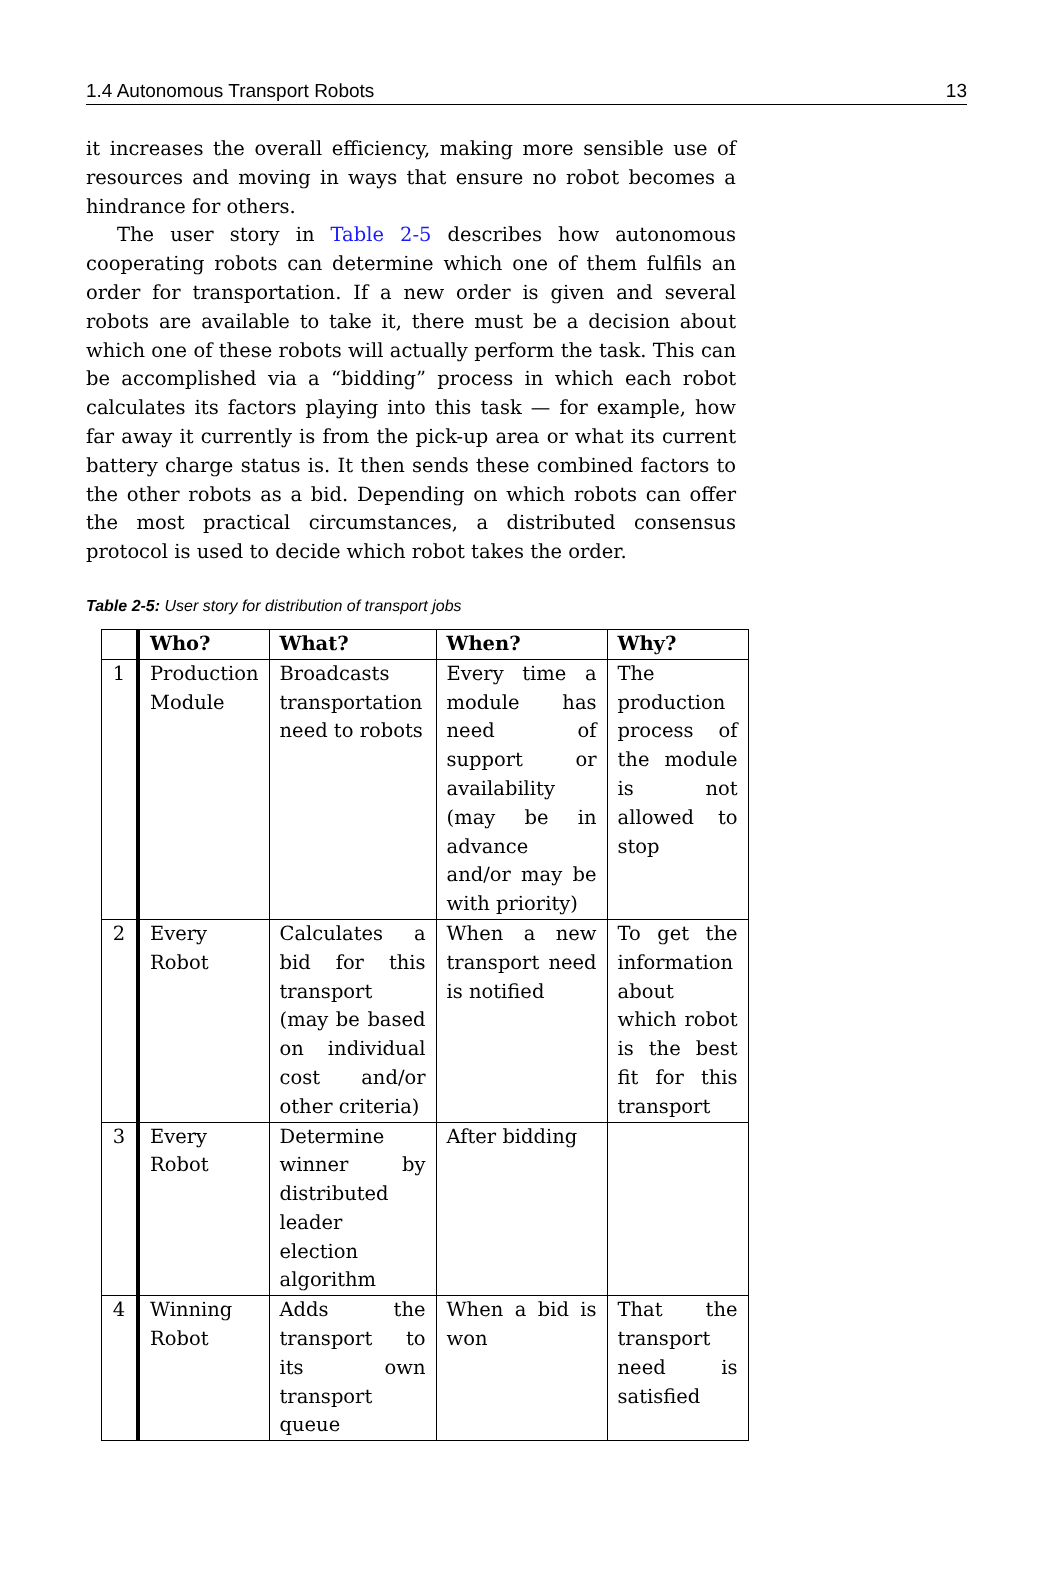1.4 Autonomous Transport Robots 13
it increases the overall efficiency, making more sensible use of resources and moving in ways that ensure no robot becomes a hindrance for others.
The user story in Table 2-5 describes how autonomous cooperating robots can determine which one of them fulfils an order for transportation. If a new order is given and several robots are available to take it, there must be a decision about which one of these robots will actually perform the task. This can be accomplished via a “bidding” process in which each robot calculates its factors playing into this task — for example, how far away it currently is from the pick-up area or what its current battery charge status is. It then sends these combined factors to the other robots as a bid. Depending on which robots can offer the most practical circumstances, a distributed consensus protocol is used to decide which robot takes the order.
Table 2-5: User story for distribution of transport jobs
| | Who? | What? | When? | Why? |
| --- | --- | --- | --- | --- |
| 1 | Production Module | Broadcasts transportation need to robots | Every time a module has need of support or availability (may be in advance and/or may be with priority) | The production process of the module is not allowed to stop |
| 2 | Every Robot | Calculates a bid for this transport (may be based on individual cost and/or other criteria) | When a new transport need is notified | To get the information about which robot is the best fit for this transport |
| 3 | Every Robot | Determine winner by distributed leader election algorithm | After bidding | |
| 4 | Winning Robot | Adds the transport to its own transport queue | When a bid is won | That the transport need is satisfied |